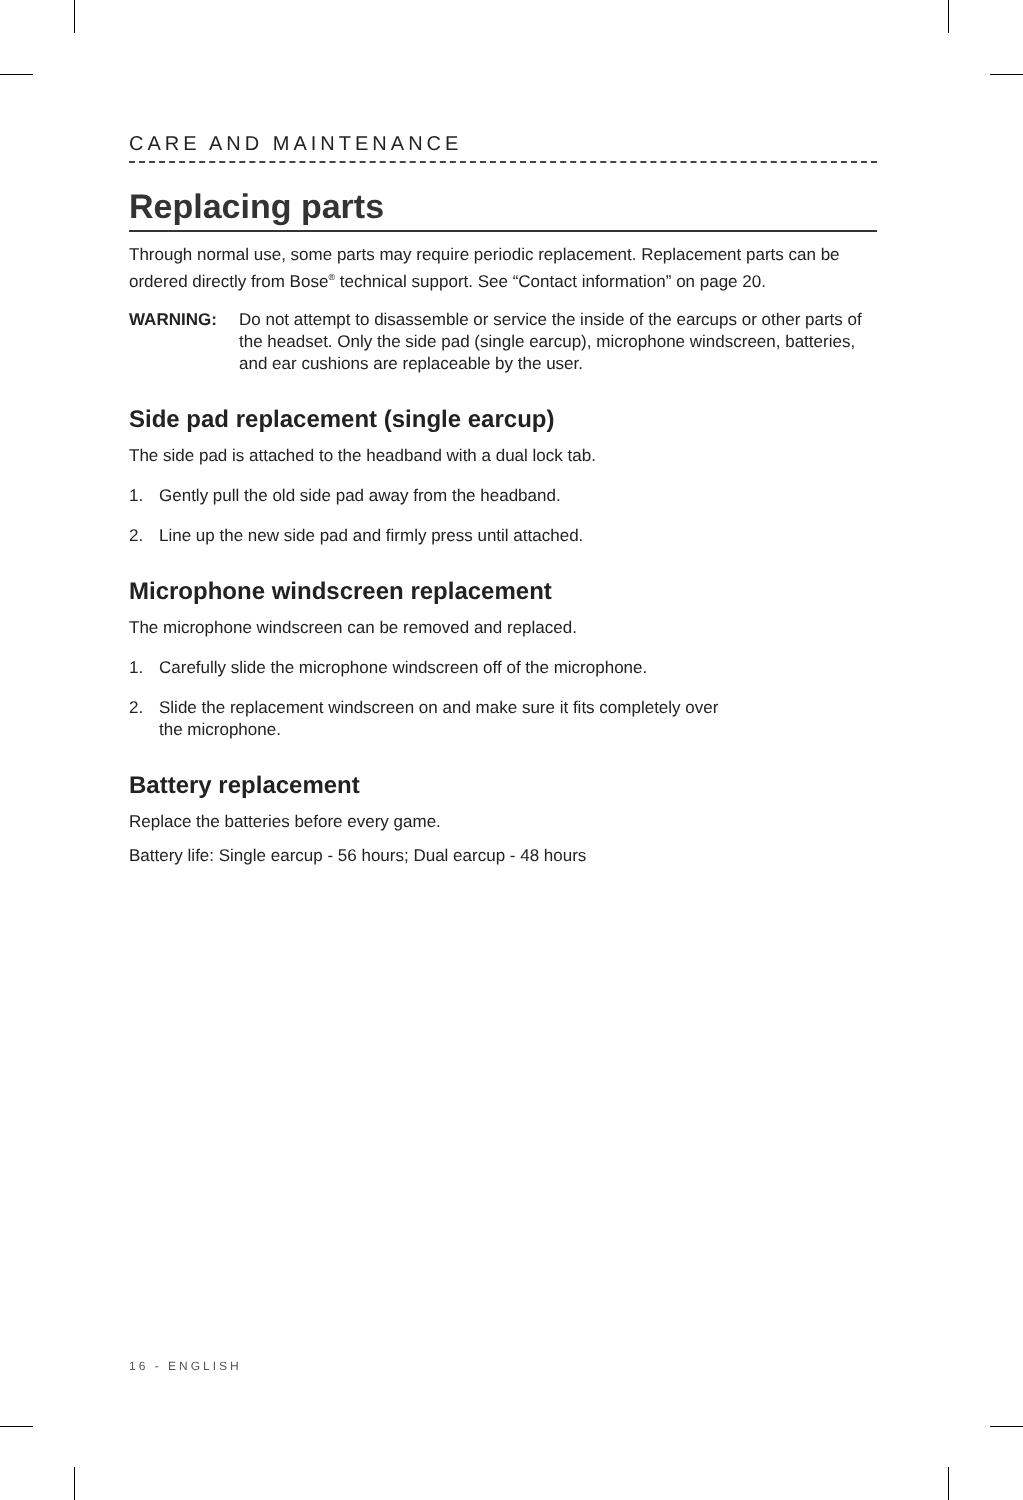CARE AND MAINTENANCE
Replacing parts
Through normal use, some parts may require periodic replacement. Replacement parts can be ordered directly from Bose<sup>®</sup> technical support. See “Contact information” on page 20.
WARNING: Do not attempt to disassemble or service the inside of the earcups or other parts of the headset. Only the side pad (single earcup), microphone windscreen, batteries, and ear cushions are replaceable by the user.
Side pad replacement (single earcup)
The side pad is attached to the headband with a dual lock tab.
1. Gently pull the old side pad away from the headband.
2. Line up the new side pad and firmly press until attached.
Microphone windscreen replacement
The microphone windscreen can be removed and replaced.
1. Carefully slide the microphone windscreen off of the microphone.
2. Slide the replacement windscreen on and make sure it fits completely over
the microphone.
Battery replacement
Replace the batteries before every game.
Battery life: Single earcup - 56 hours; Dual earcup - 48 hours
16 - ENGLISH